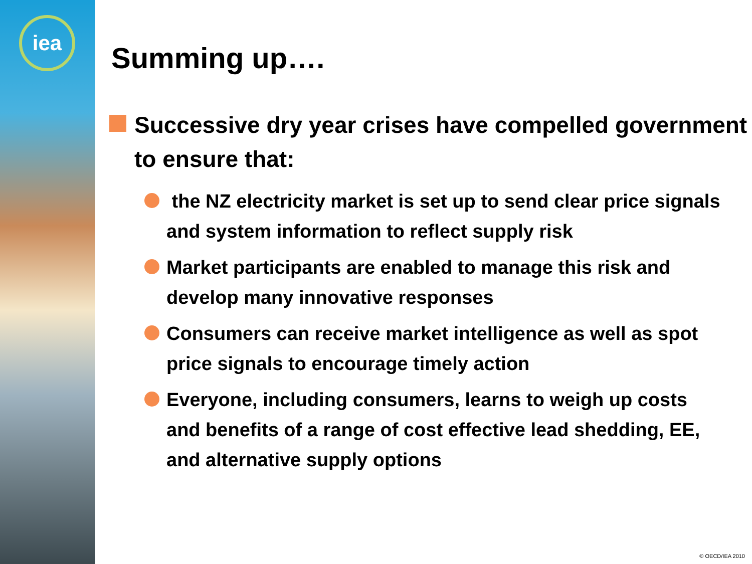iea
Summing up….
Successive dry year crises have compelled government to ensure that:
the NZ electricity market is set up to send clear price signals and system information to reflect supply risk
Market participants are enabled to manage this risk and develop many innovative responses
Consumers can receive market intelligence as well as spot price signals to encourage timely action
Everyone, including consumers, learns to weigh up costs and benefits of a range of cost effective lead shedding, EE, and alternative supply options
© OECD/IEA 2010